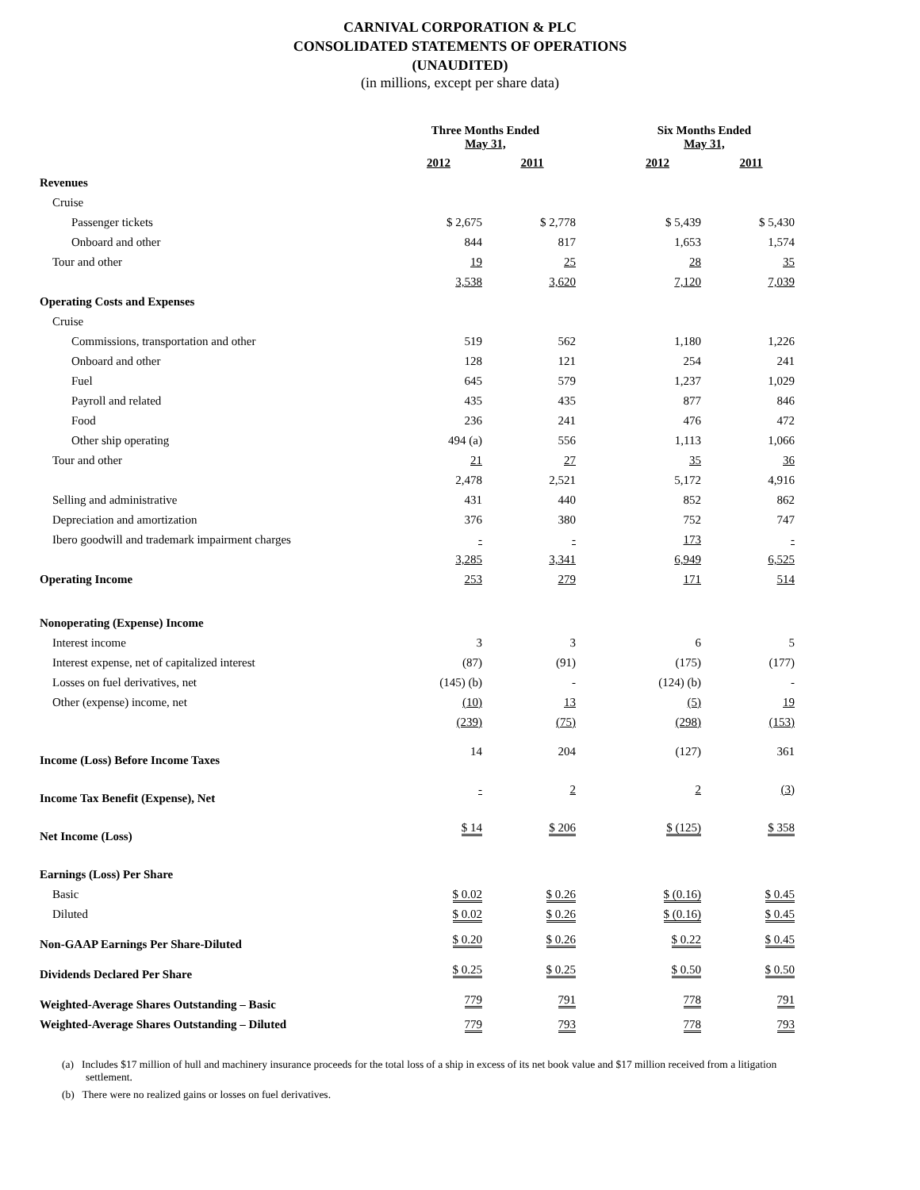CARNIVAL CORPORATION & PLC
CONSOLIDATED STATEMENTS OF OPERATIONS
(UNAUDITED)
(in millions, except per share data)
| | Three Months Ended May 31, | | | Six Months Ended May 31, | |
| --- | --- | --- | --- | --- | --- |
| | 2012 | 2011 | | 2012 | 2011 |
| Revenues | | | | | |
| Cruise | | | | | |
| Passenger tickets | $ 2,675 | $ 2,778 | | $ 5,439 | $ 5,430 |
| Onboard and other | 844 | 817 | | 1,653 | 1,574 |
| Tour and other | 19 | 25 | | 28 | 35 |
| | 3,538 | 3,620 | | 7,120 | 7,039 |
| Operating Costs and Expenses | | | | | |
| Cruise | | | | | |
| Commissions, transportation and other | 519 | 562 | | 1,180 | 1,226 |
| Onboard and other | 128 | 121 | | 254 | 241 |
| Fuel | 645 | 579 | | 1,237 | 1,029 |
| Payroll and related | 435 | 435 | | 877 | 846 |
| Food | 236 | 241 | | 476 | 472 |
| Other ship operating | 494 (a) | 556 | | 1,113 | 1,066 |
| Tour and other | 21 | 27 | | 35 | 36 |
| | 2,478 | 2,521 | | 5,172 | 4,916 |
| Selling and administrative | 431 | 440 | | 852 | 862 |
| Depreciation and amortization | 376 | 380 | | 752 | 747 |
| Ibero goodwill and trademark impairment charges | - | - | | 173 | - |
| | 3,285 | 3,341 | | 6,949 | 6,525 |
| Operating Income | 253 | 279 | | 171 | 514 |
| Nonoperating (Expense) Income | | | | | |
| Interest income | 3 | 3 | | 6 | 5 |
| Interest expense, net of capitalized interest | (87) | (91) | | (175) | (177) |
| Losses on fuel derivatives, net | (145) (b) | - | | (124) (b) | - |
| Other (expense) income, net | (10) | 13 | | (5) | 19 |
| | (239) | (75) | | (298) | (153) |
| Income (Loss) Before Income Taxes | 14 | 204 | | (127) | 361 |
| Income Tax Benefit (Expense), Net | - | 2 | | 2 | (3) |
| Net Income (Loss) | $ 14 | $ 206 | | $ (125) | $ 358 |
| Earnings (Loss) Per Share | | | | | |
| Basic | $ 0.02 | $ 0.26 | | $ (0.16) | $ 0.45 |
| Diluted | $ 0.02 | $ 0.26 | | $ (0.16) | $ 0.45 |
| Non-GAAP Earnings Per Share-Diluted | $ 0.20 | $ 0.26 | | $ 0.22 | $ 0.45 |
| Dividends Declared Per Share | $ 0.25 | $ 0.25 | | $ 0.50 | $ 0.50 |
| Weighted-Average Shares Outstanding – Basic | 779 | 791 | | 778 | 791 |
| Weighted-Average Shares Outstanding – Diluted | 779 | 793 | | 778 | 793 |
(a) Includes $17 million of hull and machinery insurance proceeds for the total loss of a ship in excess of its net book value and $17 million received from a litigation settlement.
(b) There were no realized gains or losses on fuel derivatives.